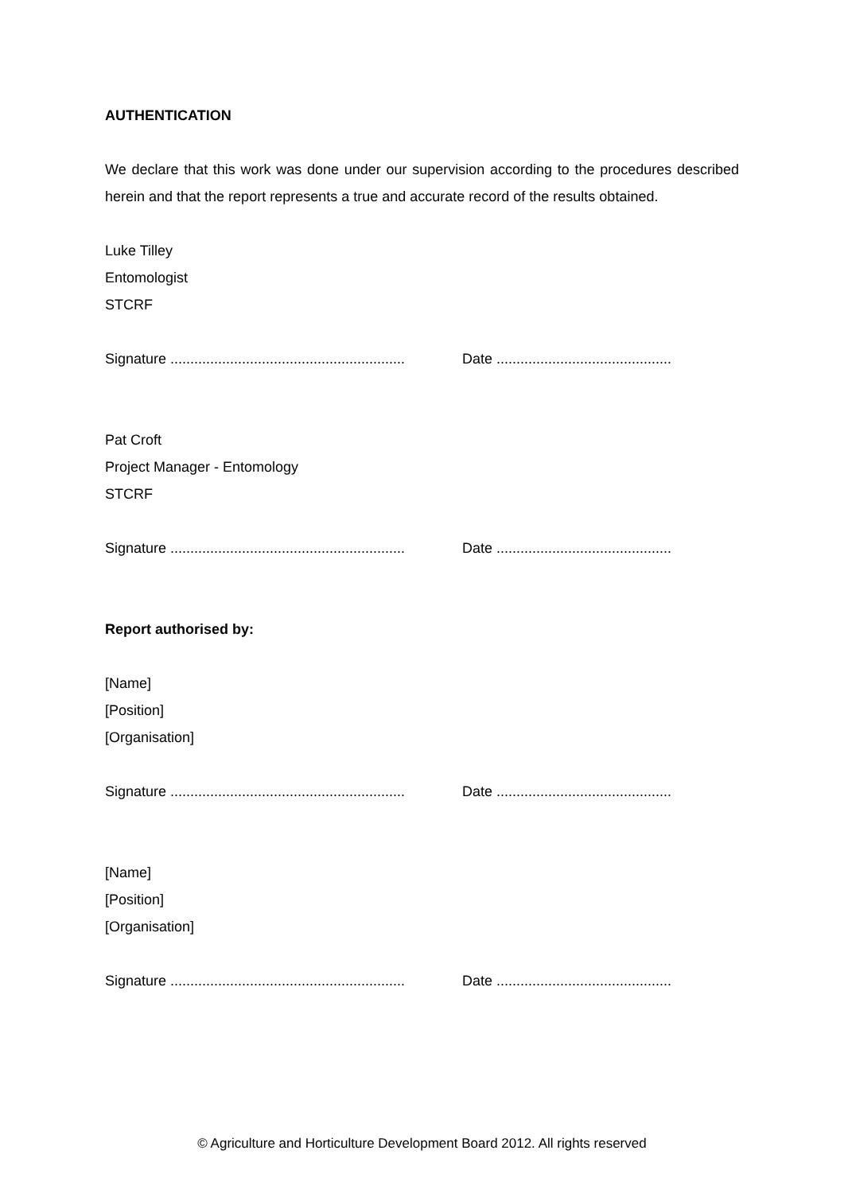AUTHENTICATION
We declare that this work was done under our supervision according to the procedures described herein and that the report represents a true and accurate record of the results obtained.
Luke Tilley
Entomologist
STCRF
Signature ........................................................... Date ............................................
Pat Croft
Project Manager - Entomology
STCRF
Signature ........................................................... Date ............................................
Report authorised by:
[Name]
[Position]
[Organisation]
Signature ........................................................... Date ............................................
[Name]
[Position]
[Organisation]
Signature ........................................................... Date ............................................
© Agriculture and Horticulture Development Board 2012. All rights reserved